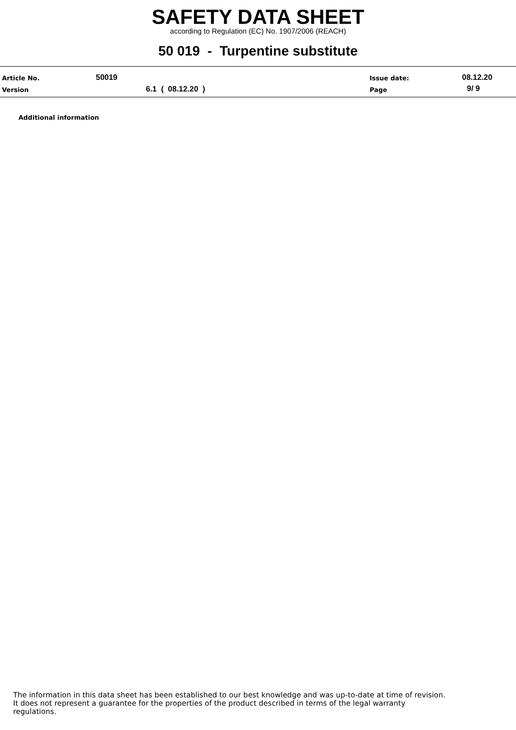SAFETY DATA SHEET
according to Regulation (EC) No. 1907/2006 (REACH)
50 019 - Turpentine substitute
Article No. 50019 Issue date: 08.12.20
Version 6.1 ( 08.12.20 ) Page 9/ 9
Additional information
The information in this data sheet has been established to our best knowledge and was up-to-date at time of revision.
It does not represent a guarantee for the properties of the product described in terms of the legal warranty
regulations.